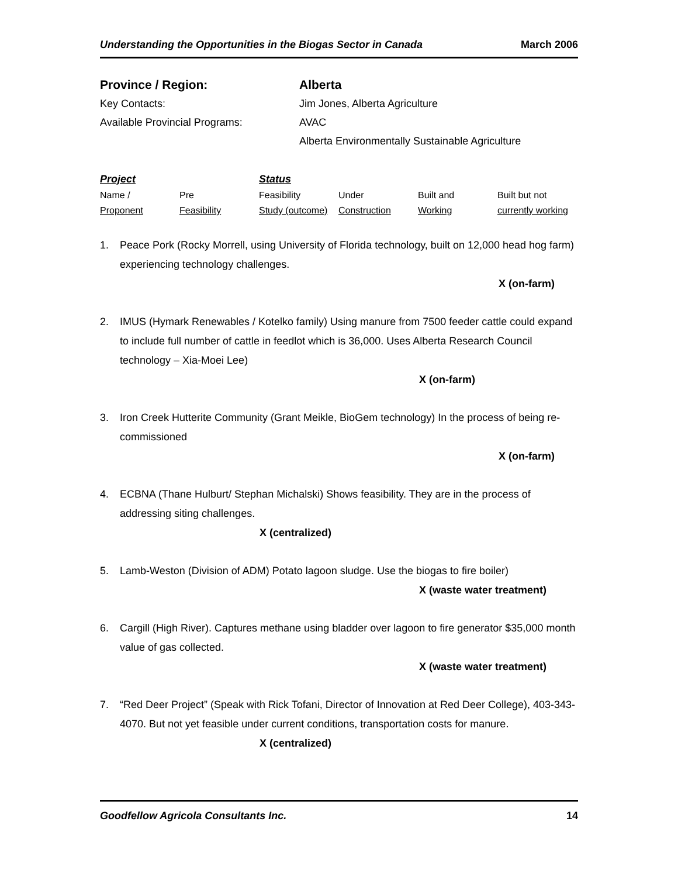Understanding the Opportunities in the Biogas Sector in Canada March 2006
Province / Region:
Alberta
Key Contacts:
Jim Jones, Alberta Agriculture
Available Provincial Programs:
AVAC
Alberta Environmentally Sustainable Agriculture
| Project | | Status | | | |
| --- | --- | --- | --- | --- | --- |
| Name / | Pre | Feasibility | Under | Built and | Built but not |
| Proponent | Feasibility | Study (outcome) | Construction | Working | currently working |
1. Peace Pork (Rocky Morrell, using University of Florida technology, built on 12,000 head hog farm) experiencing technology challenges.
X (on-farm)
2. IMUS (Hymark Renewables / Kotelko family) Using manure from 7500 feeder cattle could expand to include full number of cattle in feedlot which is 36,000. Uses Alberta Research Council technology – Xia-Moei Lee)
X (on-farm)
3. Iron Creek Hutterite Community (Grant Meikle, BioGem technology) In the process of being re-commissioned
X (on-farm)
4. ECBNA (Thane Hulburt/ Stephan Michalski) Shows feasibility. They are in the process of addressing siting challenges.
X (centralized)
5. Lamb-Weston (Division of ADM) Potato lagoon sludge. Use the biogas to fire boiler)
X (waste water treatment)
6. Cargill (High River). Captures methane using bladder over lagoon to fire generator $35,000 month value of gas collected.
X (waste water treatment)
7. “Red Deer Project” (Speak with Rick Tofani, Director of Innovation at Red Deer College), 403-343-4070. But not yet feasible under current conditions, transportation costs for manure.
X (centralized)
Goodfellow Agricola Consultants Inc. 14